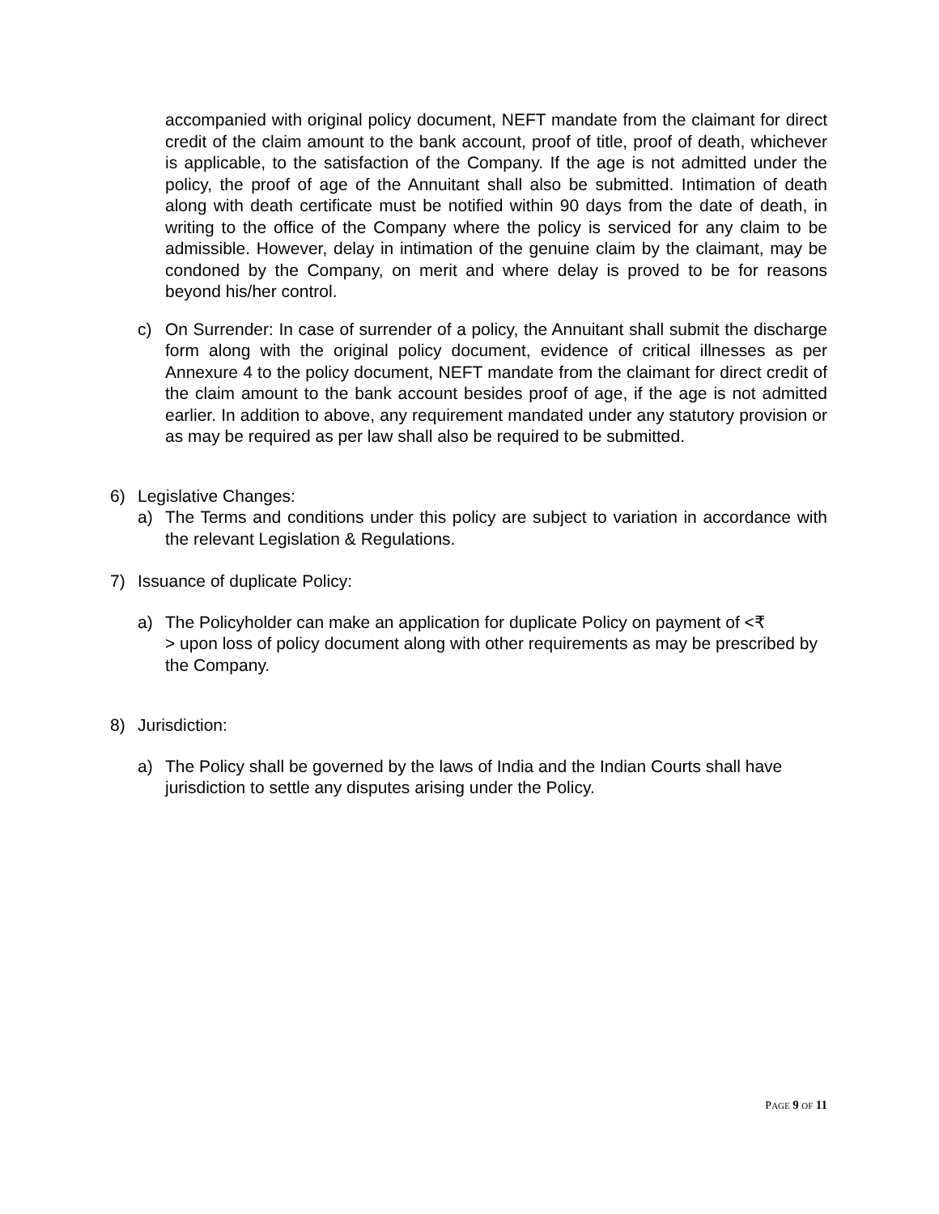accompanied with original policy document, NEFT mandate from the claimant for direct credit of the claim amount to the bank account, proof of title, proof of death, whichever is applicable, to the satisfaction of the Company. If the age is not admitted under the policy, the proof of age of the Annuitant shall also be submitted. Intimation of death along with death certificate must be notified within 90 days from the date of death, in writing to the office of the Company where the policy is serviced for any claim to be admissible. However, delay in intimation of the genuine claim by the claimant, may be condoned by the Company, on merit and where delay is proved to be for reasons beyond his/her control.
c) On Surrender: In case of surrender of a policy, the Annuitant shall submit the discharge form along with the original policy document, evidence of critical illnesses as per Annexure 4 to the policy document, NEFT mandate from the claimant for direct credit of the claim amount to the bank account besides proof of age, if the age is not admitted earlier. In addition to above, any requirement mandated under any statutory provision or as may be required as per law shall also be required to be submitted.
6) Legislative Changes:
a) The Terms and conditions under this policy are subject to variation in accordance with the relevant Legislation & Regulations.
7) Issuance of duplicate Policy:
a) The Policyholder can make an application for duplicate Policy on payment of <₹
> upon loss of policy document along with other requirements as may be prescribed by the Company.
8) Jurisdiction:
a) The Policy shall be governed by the laws of India and the Indian Courts shall have jurisdiction to settle any disputes arising under the Policy.
PAGE 9 OF 11